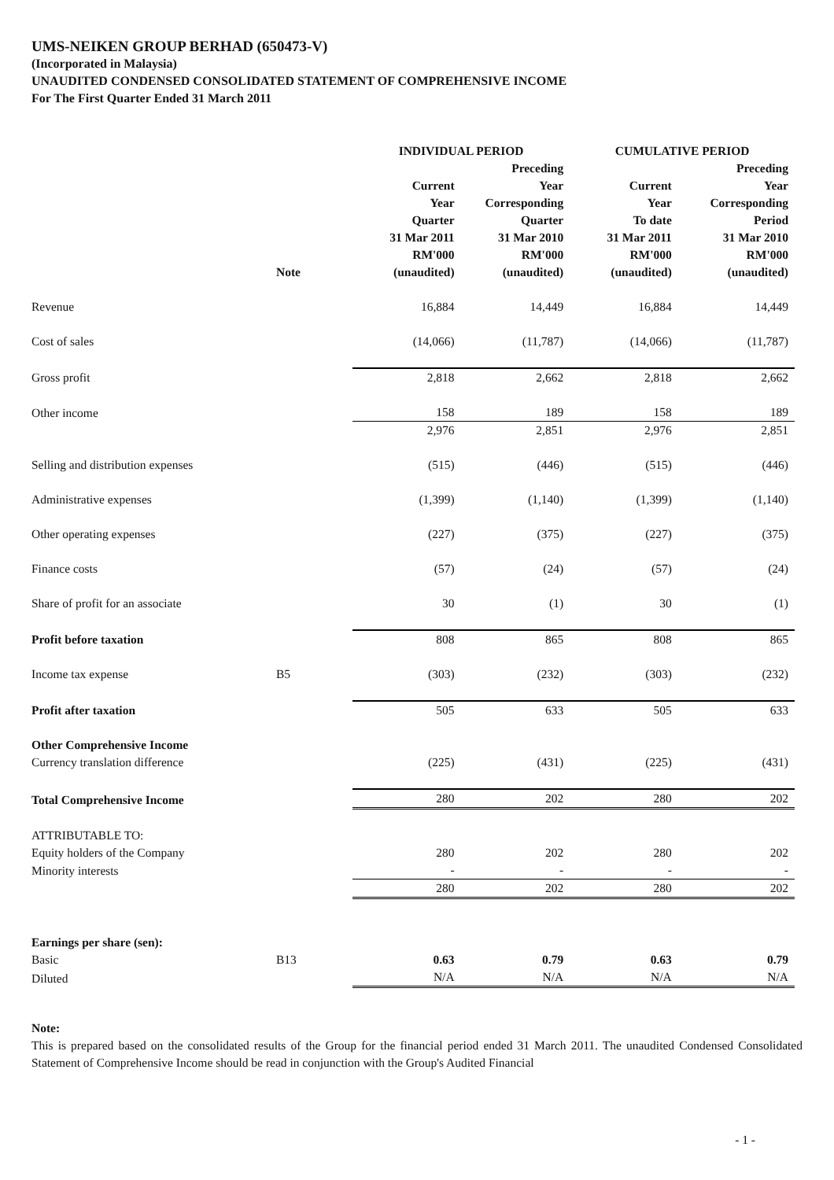UMS-NEIKEN GROUP BERHAD (650473-V)
(Incorporated in Malaysia)
UNAUDITED CONDENSED CONSOLIDATED STATEMENT OF COMPREHENSIVE INCOME
For The First Quarter Ended 31 March 2011
| | | INDIVIDUAL PERIOD | | CUMULATIVE PERIOD | |
| --- | --- | --- | --- | --- | --- |
| | | Current Year Quarter | Preceding Year Corresponding Quarter | Current Year To date | Preceding Year Corresponding Period |
| | Note | 31 Mar 2011 RM'000 (unaudited) | 31 Mar 2010 RM'000 (unaudited) | 31 Mar 2011 RM'000 (unaudited) | 31 Mar 2010 RM'000 (unaudited) |
| Revenue | | 16,884 | 14,449 | 16,884 | 14,449 |
| Cost of sales | | (14,066) | (11,787) | (14,066) | (11,787) |
| Gross profit | | 2,818 | 2,662 | 2,818 | 2,662 |
| Other income | | 158 | 189 | 158 | 189 |
| | | 2,976 | 2,851 | 2,976 | 2,851 |
| Selling and distribution expenses | | (515) | (446) | (515) | (446) |
| Administrative expenses | | (1,399) | (1,140) | (1,399) | (1,140) |
| Other operating expenses | | (227) | (375) | (227) | (375) |
| Finance costs | | (57) | (24) | (57) | (24) |
| Share of profit for an associate | | 30 | (1) | 30 | (1) |
| Profit before taxation | | 808 | 865 | 808 | 865 |
| Income tax expense | B5 | (303) | (232) | (303) | (232) |
| Profit after taxation | | 505 | 633 | 505 | 633 |
| Other Comprehensive Income | | | | | |
| Currency translation difference | | (225) | (431) | (225) | (431) |
| Total Comprehensive Income | | 280 | 202 | 280 | 202 |
| ATTRIBUTABLE TO: | | | | | |
| Equity holders of the Company | | 280 | 202 | 280 | 202 |
| Minority interests | | - | - | - | - |
| | | 280 | 202 | 280 | 202 |
| Earnings per share (sen): | | | | | |
| Basic | B13 | 0.63 | 0.79 | 0.63 | 0.79 |
| Diluted | | N/A | N/A | N/A | N/A |
Note:
This is prepared based on the consolidated results of the Group for the financial period ended 31 March 2011. The unaudited Condensed Consolidated Statement of Comprehensive Income should be read in conjunction with the Group's Audited Financial
- 1 -